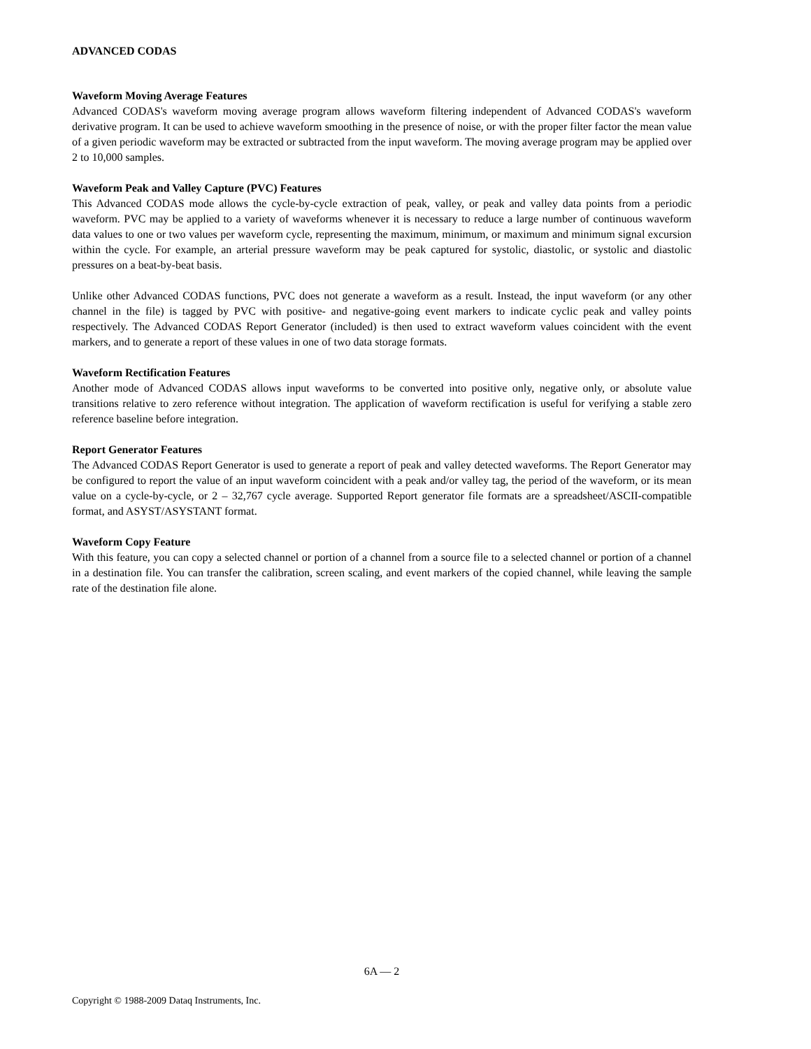ADVANCED CODAS
Waveform Moving Average Features
Advanced CODAS's waveform moving average program allows waveform filtering independent of Advanced CODAS's waveform derivative program. It can be used to achieve waveform smoothing in the presence of noise, or with the proper filter factor the mean value of a given periodic waveform may be extracted or subtracted from the input waveform. The moving average program may be applied over 2 to 10,000 samples.
Waveform Peak and Valley Capture (PVC) Features
This Advanced CODAS mode allows the cycle-by-cycle extraction of peak, valley, or peak and valley data points from a periodic waveform. PVC may be applied to a variety of waveforms whenever it is necessary to reduce a large number of continuous waveform data values to one or two values per waveform cycle, representing the maximum, minimum, or maximum and minimum signal excursion within the cycle. For example, an arterial pressure waveform may be peak captured for systolic, diastolic, or systolic and diastolic pressures on a beat-by-beat basis.
Unlike other Advanced CODAS functions, PVC does not generate a waveform as a result. Instead, the input waveform (or any other channel in the file) is tagged by PVC with positive- and negative-going event markers to indicate cyclic peak and valley points respectively. The Advanced CODAS Report Generator (included) is then used to extract waveform values coincident with the event markers, and to generate a report of these values in one of two data storage formats.
Waveform Rectification Features
Another mode of Advanced CODAS allows input waveforms to be converted into positive only, negative only, or absolute value transitions relative to zero reference without integration. The application of waveform rectification is useful for verifying a stable zero reference baseline before integration.
Report Generator Features
The Advanced CODAS Report Generator is used to generate a report of peak and valley detected waveforms. The Report Generator may be configured to report the value of an input waveform coincident with a peak and/or valley tag, the period of the waveform, or its mean value on a cycle-by-cycle, or 2 – 32,767 cycle average. Supported Report generator file formats are a spreadsheet/ASCII-compatible format, and ASYST/ASYSTANT format.
Waveform Copy Feature
With this feature, you can copy a selected channel or portion of a channel from a source file to a selected channel or portion of a channel in a destination file. You can transfer the calibration, screen scaling, and event markers of the copied channel, while leaving the sample rate of the destination file alone.
6A — 2
Copyright © 1988-2009 Dataq Instruments, Inc.